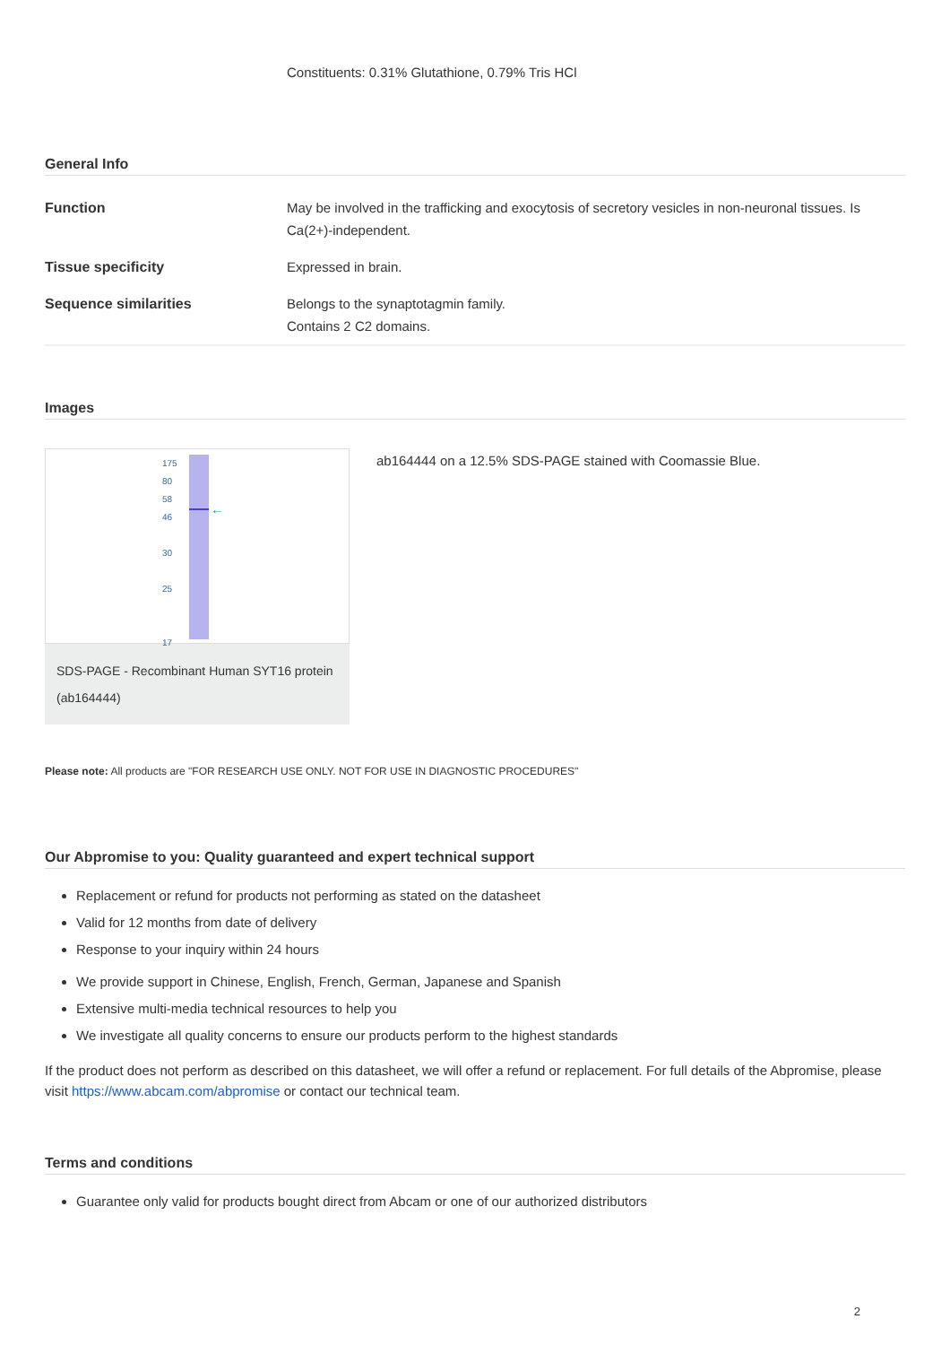Constituents: 0.31% Glutathione, 0.79% Tris HCl
General Info
| Function | May be involved in the trafficking and exocytosis of secretory vesicles in non-neuronal tissues. Is Ca(2+)-independent. |
| Tissue specificity | Expressed in brain. |
| Sequence similarities | Belongs to the synaptotagmin family. Contains 2 C2 domains. |
Images
175
80
58
46
30
25
17
←
SDS-PAGE - Recombinant Human SYT16 protein (ab164444)
ab164444 on a 12.5% SDS-PAGE stained with Coomassie Blue.
Please note: All products are "FOR RESEARCH USE ONLY. NOT FOR USE IN DIAGNOSTIC PROCEDURES"
Our Abpromise to you: Quality guaranteed and expert technical support
Replacement or refund for products not performing as stated on the datasheet
Valid for 12 months from date of delivery
Response to your inquiry within 24 hours
We provide support in Chinese, English, French, German, Japanese and Spanish
Extensive multi-media technical resources to help you
We investigate all quality concerns to ensure our products perform to the highest standards
If the product does not perform as described on this datasheet, we will offer a refund or replacement. For full details of the Abpromise, please visit https://www.abcam.com/abpromise or contact our technical team.
Terms and conditions
Guarantee only valid for products bought direct from Abcam or one of our authorized distributors
2